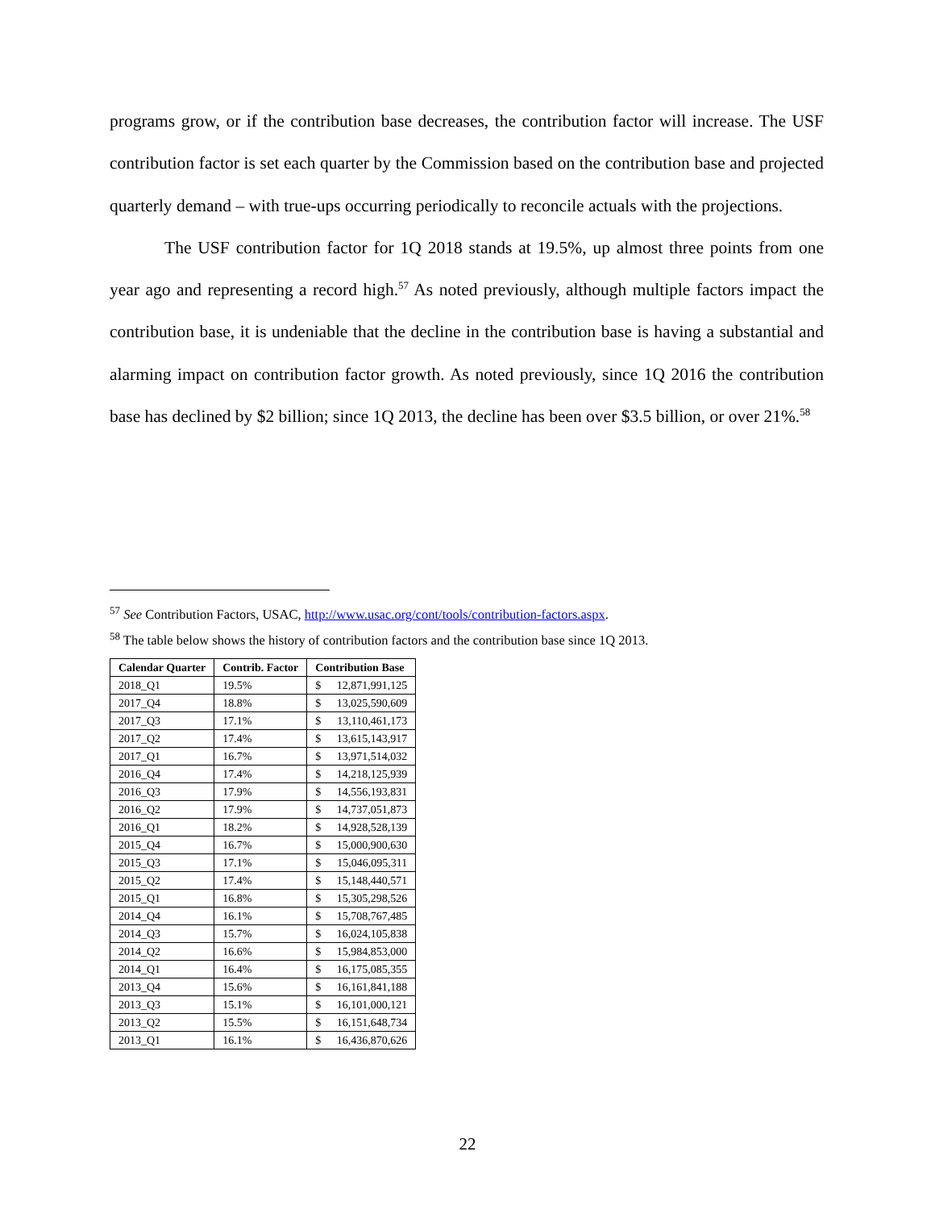programs grow, or if the contribution base decreases, the contribution factor will increase. The USF contribution factor is set each quarter by the Commission based on the contribution base and projected quarterly demand – with true-ups occurring periodically to reconcile actuals with the projections.
The USF contribution factor for 1Q 2018 stands at 19.5%, up almost three points from one year ago and representing a record high.<sup>57</sup> As noted previously, although multiple factors impact the contribution base, it is undeniable that the decline in the contribution base is having a substantial and alarming impact on contribution factor growth. As noted previously, since 1Q 2016 the contribution base has declined by $2 billion; since 1Q 2013, the decline has been over $3.5 billion, or over 21%.<sup>58</sup>
<sup>57</sup> See Contribution Factors, USAC, http://www.usac.org/cont/tools/contribution-factors.aspx.
<sup>58</sup> The table below shows the history of contribution factors and the contribution base since 1Q 2013.
| Calendar Quarter | Contrib. Factor | Contribution Base |
| --- | --- | --- |
| 2018_Q1 | 19.5% | $ 12,871,991,125 |
| 2017_Q4 | 18.8% | $ 13,025,590,609 |
| 2017_Q3 | 17.1% | $ 13,110,461,173 |
| 2017_Q2 | 17.4% | $ 13,615,143,917 |
| 2017_Q1 | 16.7% | $ 13,971,514,032 |
| 2016_Q4 | 17.4% | $ 14,218,125,939 |
| 2016_Q3 | 17.9% | $ 14,556,193,831 |
| 2016_Q2 | 17.9% | $ 14,737,051,873 |
| 2016_Q1 | 18.2% | $ 14,928,528,139 |
| 2015_Q4 | 16.7% | $ 15,000,900,630 |
| 2015_Q3 | 17.1% | $ 15,046,095,311 |
| 2015_Q2 | 17.4% | $ 15,148,440,571 |
| 2015_Q1 | 16.8% | $ 15,305,298,526 |
| 2014_Q4 | 16.1% | $ 15,708,767,485 |
| 2014_Q3 | 15.7% | $ 16,024,105,838 |
| 2014_Q2 | 16.6% | $ 15,984,853,000 |
| 2014_Q1 | 16.4% | $ 16,175,085,355 |
| 2013_Q4 | 15.6% | $ 16,161,841,188 |
| 2013_Q3 | 15.1% | $ 16,101,000,121 |
| 2013_Q2 | 15.5% | $ 16,151,648,734 |
| 2013_Q1 | 16.1% | $ 16,436,870,626 |
22